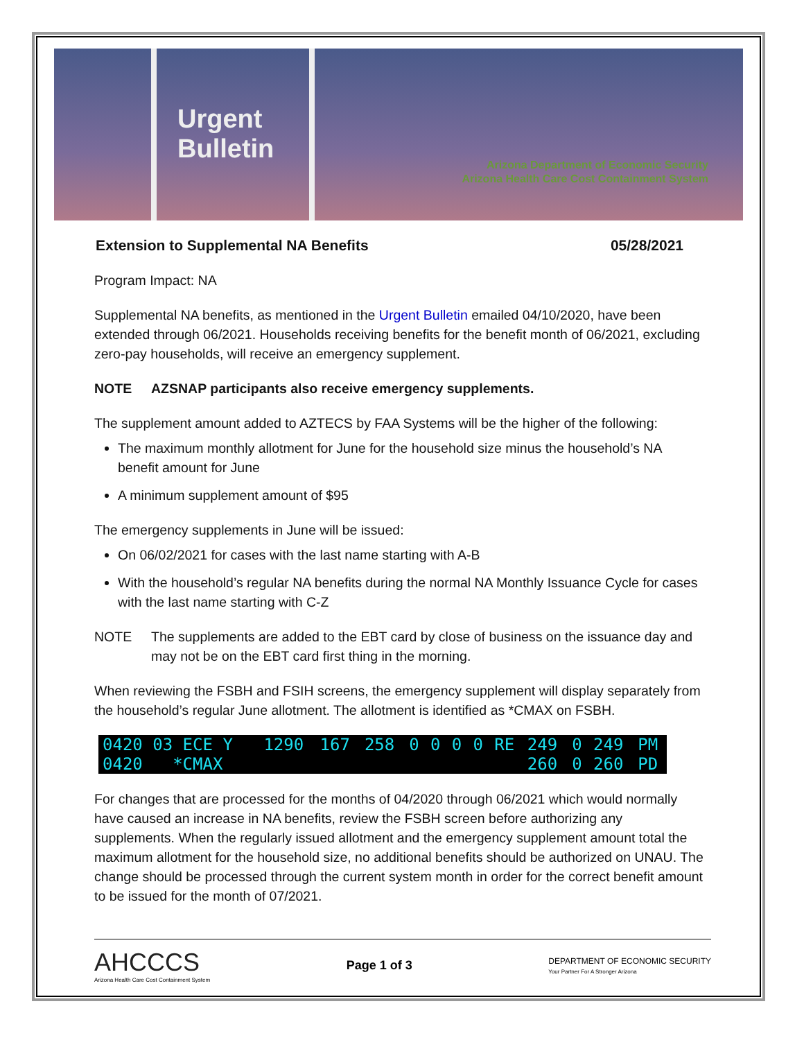Urgent Bulletin
Arizona Department of Economic Security
Arizona Health Care Cost Containment System
Extension to Supplemental NA Benefits 05/28/2021
Program Impact: NA
Supplemental NA benefits, as mentioned in the Urgent Bulletin emailed 04/10/2020, have been extended through 06/2021. Households receiving benefits for the benefit month of 06/2021, excluding zero-pay households, will receive an emergency supplement.
NOTE AZSNAP participants also receive emergency supplements.
The supplement amount added to AZTECS by FAA Systems will be the higher of the following:
The maximum monthly allotment for June for the household size minus the household’s NA benefit amount for June
A minimum supplement amount of $95
The emergency supplements in June will be issued:
On 06/02/2021 for cases with the last name starting with A-B
With the household’s regular NA benefits during the normal NA Monthly Issuance Cycle for cases with the last name starting with C-Z
NOTE The supplements are added to the EBT card by close of business on the issuance day and may not be on the EBT card first thing in the morning.
When reviewing the FSBH and FSIH screens, the emergency supplement will display separately from the household’s regular June allotment. The allotment is identified as *CMAX on FSBH.
| 0420 03 ECE Y | 1290 | 167 | 258 | 0 | 0 | 0 | 0 | RE | 249 | 0 | 249 | PM |
| 0420 *CMAX | | | | | | | | | 260 | 0 | 260 | PD |
For changes that are processed for the months of 04/2020 through 06/2021 which would normally have caused an increase in NA benefits, review the FSBH screen before authorizing any supplements. When the regularly issued allotment and the emergency supplement amount total the maximum allotment for the household size, no additional benefits should be authorized on UNAU. The change should be processed through the current system month in order for the correct benefit amount to be issued for the month of 07/2021.
AHCCCS
Arizona Health Care Cost Containment System
Page 1 of 3
DEPARTMENT OF ECONOMIC SECURITY
Your Partner For A Stronger Arizona